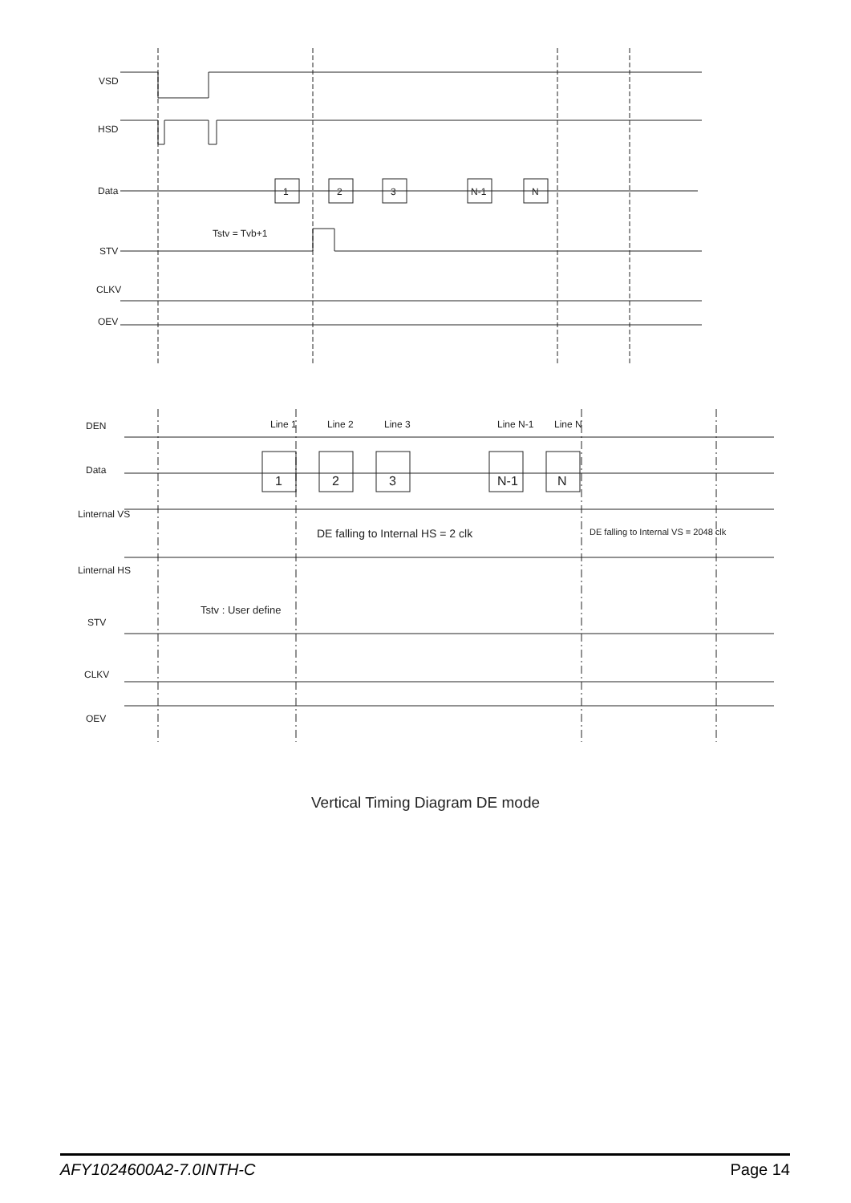VSD
HSD
Data
STV
CLKV
OEV
1
2
3
N-1
N
Tstv = Tvb+1
DEN
Data
Linternal VS
Linternal HS
STV
CLKV
OEV
Line 1
Line 2
Line 3
Line N-1
Line N
1
2
3
N-1
N
DE falling to Internal HS = 2 clk
DE falling to Internal VS = 2048 clk
Tstv : User define
Vertical Timing Diagram DE mode
AFY1024600A2-7.0INTH-C Page 14